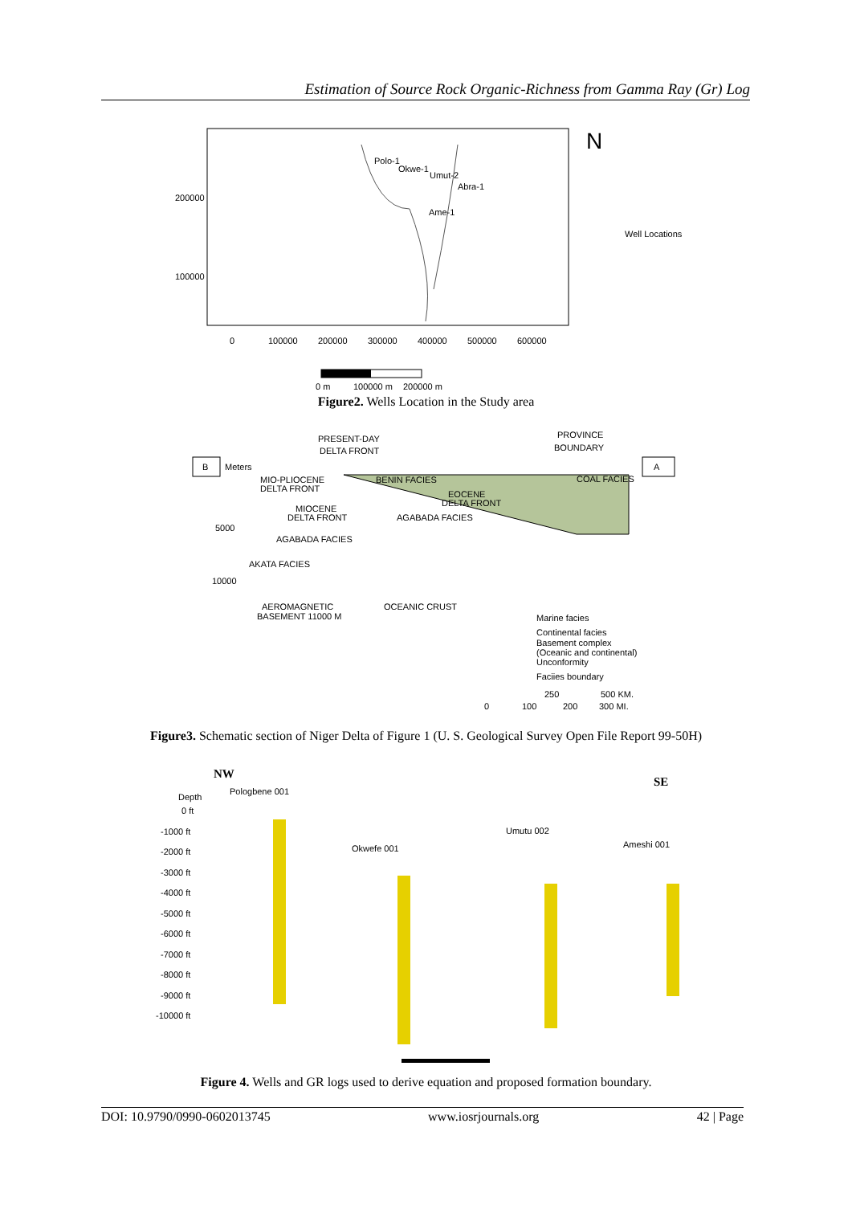Estimation of Source Rock Organic-Richness from Gamma Ray (Gr) Log
200000
100000
0
100000
200000
300000
400000
500000
600000
Polo-1
Okwe-1
Umut-2
Abra-1
Ame-1
N
Well Locations
0 m
100000 m
200000 m
Figure2. Wells Location in the Study area
PRESENT-DAY
DELTA FRONT
PROVINCE
BOUNDARY
B
A
Meters
5000
10000
MIO-PLIOCENE
DELTA FRONT
BENIN FACIES
COAL FACIES
EOCENE
DELTA FRONT
MIOCENE
DELTA FRONT
AGABADA FACIES
AGABADA FACIES
AKATA FACIES
AEROMAGNETIC
BASEMENT 11000 M
OCEANIC CRUST
Marine facies
Continental facies
Basement complex
(Oceanic and continental)
Unconformity
Faciies boundary
250
500 KM.
0
100
200
300 MI.
Figure3. Schematic section of Niger Delta of Figure 1 (U. S. Geological Survey Open File Report 99-50H)
NW
SE
Depth
Pologbene 001
Okwefe 001
Umutu 002
Ameshi 001
0 ft
-1000 ft
-2000 ft
-3000 ft
-4000 ft
-5000 ft
-6000 ft
-7000 ft
-8000 ft
-9000 ft
-10000 ft
Figure 4. Wells and GR logs used to derive equation and proposed formation boundary.
DOI: 10.9790/0990-0602013745 www.iosrjournals.org 42 | Page